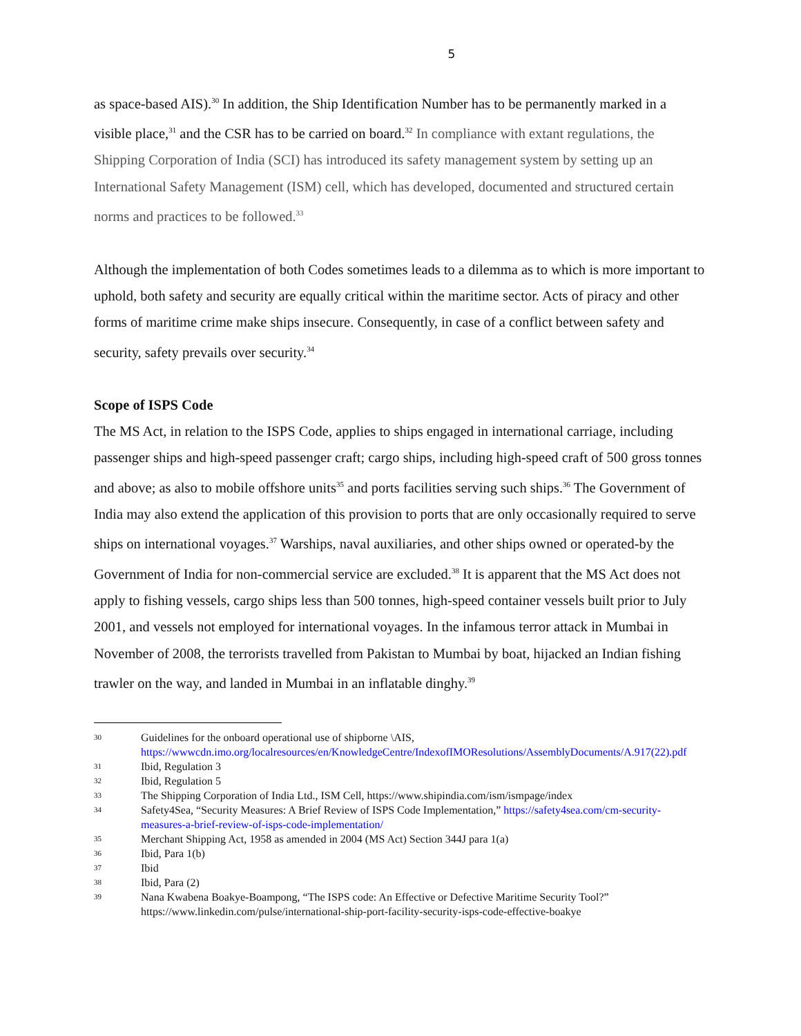5
as space-based AIS).<sup>30</sup> In addition, the Ship Identification Number has to be permanently marked in a visible place,<sup>31</sup> and the CSR has to be carried on board.<sup>32</sup> In compliance with extant regulations, the Shipping Corporation of India (SCI) has introduced its safety management system by setting up an International Safety Management (ISM) cell, which has developed, documented and structured certain norms and practices to be followed.<sup>33</sup>
Although the implementation of both Codes sometimes leads to a dilemma as to which is more important to uphold, both safety and security are equally critical within the maritime sector. Acts of piracy and other forms of maritime crime make ships insecure. Consequently, in case of a conflict between safety and security, safety prevails over security.<sup>34</sup>
Scope of ISPS Code
The MS Act, in relation to the ISPS Code, applies to ships engaged in international carriage, including passenger ships and high-speed passenger craft; cargo ships, including high-speed craft of 500 gross tonnes and above; as also to mobile offshore units<sup>35</sup> and ports facilities serving such ships.<sup>36</sup> The Government of India may also extend the application of this provision to ports that are only occasionally required to serve ships on international voyages.<sup>37</sup> Warships, naval auxiliaries, and other ships owned or operated-by the Government of India for non-commercial service are excluded.<sup>38</sup> It is apparent that the MS Act does not apply to fishing vessels, cargo ships less than 500 tonnes, high-speed container vessels built prior to July 2001, and vessels not employed for international voyages. In the infamous terror attack in Mumbai in November of 2008, the terrorists travelled from Pakistan to Mumbai by boat, hijacked an Indian fishing trawler on the way, and landed in Mumbai in an inflatable dinghy.<sup>39</sup>
30 Guidelines for the onboard operational use of shipborne \AIS, https://wwwcdn.imo.org/localresources/en/KnowledgeCentre/IndexofIMOResolutions/AssemblyDocuments/A.917(22).pdf
31 Ibid, Regulation 3
32 Ibid, Regulation 5
33 The Shipping Corporation of India Ltd., ISM Cell, https://www.shipindia.com/ism/ismpage/index
34 Safety4Sea, “Security Measures: A Brief Review of ISPS Code Implementation,” https://safety4sea.com/cm-security-measures-a-brief-review-of-isps-code-implementation/
35 Merchant Shipping Act, 1958 as amended in 2004 (MS Act) Section 344J para 1(a)
36 Ibid, Para 1(b)
37 Ibid
38 Ibid, Para (2)
39 Nana Kwabena Boakye-Boampong, “The ISPS code: An Effective or Defective Maritime Security Tool?” https://www.linkedin.com/pulse/international-ship-port-facility-security-isps-code-effective-boakye